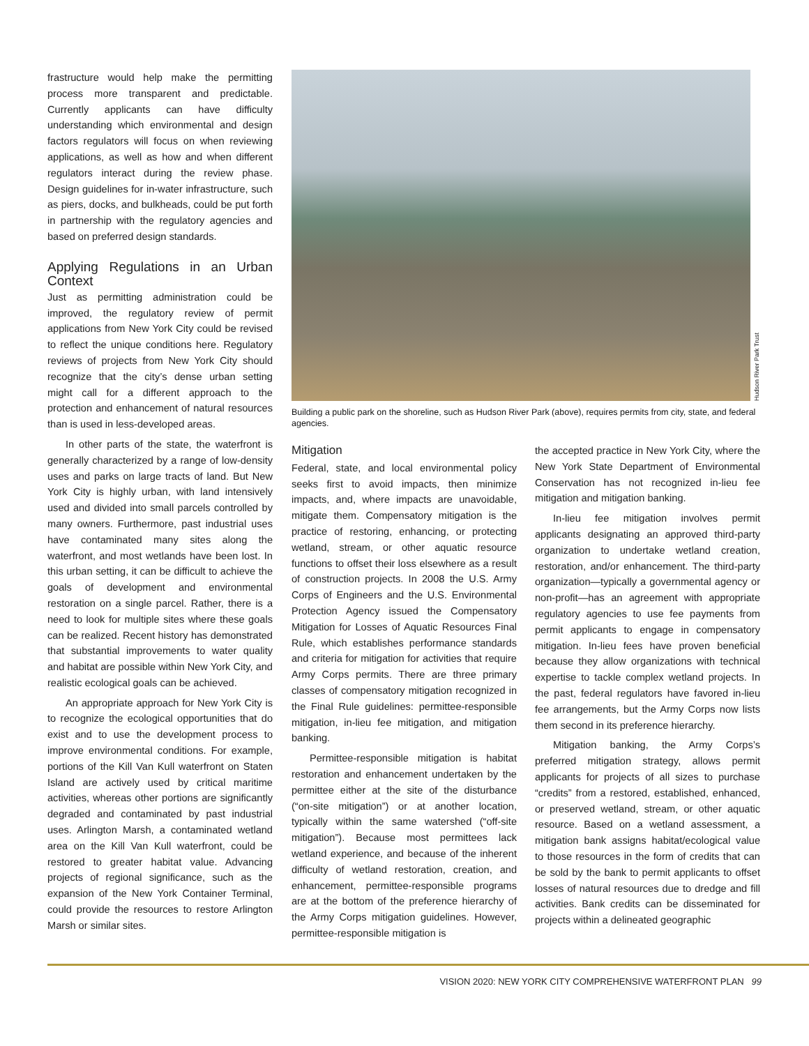frastructure would help make the permitting process more transparent and predictable. Currently applicants can have difficulty understanding which environmental and design factors regulators will focus on when reviewing applications, as well as how and when different regulators interact during the review phase. Design guidelines for in-water infrastructure, such as piers, docks, and bulkheads, could be put forth in partnership with the regulatory agencies and based on preferred design standards.
Applying Regulations in an Urban Context
Just as permitting administration could be improved, the regulatory review of permit applications from New York City could be revised to reflect the unique conditions here. Regulatory reviews of projects from New York City should recognize that the city’s dense urban setting might call for a different approach to the protection and enhancement of natural resources than is used in less-developed areas.
In other parts of the state, the waterfront is generally characterized by a range of low-density uses and parks on large tracts of land. But New York City is highly urban, with land intensively used and divided into small parcels controlled by many owners. Furthermore, past industrial uses have contaminated many sites along the waterfront, and most wetlands have been lost. In this urban setting, it can be difficult to achieve the goals of development and environmental restoration on a single parcel. Rather, there is a need to look for multiple sites where these goals can be realized. Recent history has demonstrated that substantial improvements to water quality and habitat are possible within New York City, and realistic ecological goals can be achieved.
An appropriate approach for New York City is to recognize the ecological opportunities that do exist and to use the development process to improve environmental conditions. For example, portions of the Kill Van Kull waterfront on Staten Island are actively used by critical maritime activities, whereas other portions are significantly degraded and contaminated by past industrial uses. Arlington Marsh, a contaminated wetland area on the Kill Van Kull waterfront, could be restored to greater habitat value. Advancing projects of regional significance, such as the expansion of the New York Container Terminal, could provide the resources to restore Arlington Marsh or similar sites.
Hudson River Park Trust
Building a public park on the shoreline, such as Hudson River Park (above), requires permits from city, state, and federal agencies.
Mitigation
Federal, state, and local environmental policy seeks first to avoid impacts, then minimize impacts, and, where impacts are unavoidable, mitigate them. Compensatory mitigation is the practice of restoring, enhancing, or protecting wetland, stream, or other aquatic resource functions to offset their loss elsewhere as a result of construction projects. In 2008 the U.S. Army Corps of Engineers and the U.S. Environmental Protection Agency issued the Compensatory Mitigation for Losses of Aquatic Resources Final Rule, which establishes performance standards and criteria for mitigation for activities that require Army Corps permits. There are three primary classes of compensatory mitigation recognized in the Final Rule guidelines: permittee-responsible mitigation, in-lieu fee mitigation, and mitigation banking.
Permittee-responsible mitigation is habitat restoration and enhancement undertaken by the permittee either at the site of the disturbance (“on-site mitigation”) or at another location, typically within the same watershed (“off-site mitigation”). Because most permittees lack wetland experience, and because of the inherent difficulty of wetland restoration, creation, and enhancement, permittee-responsible programs are at the bottom of the preference hierarchy of the Army Corps mitigation guidelines. However, permittee-responsible mitigation is
the accepted practice in New York City, where the New York State Department of Environmental Conservation has not recognized in-lieu fee mitigation and mitigation banking.
In-lieu fee mitigation involves permit applicants designating an approved third-party organization to undertake wetland creation, restoration, and/or enhancement. The third-party organization—typically a governmental agency or non-profit—has an agreement with appropriate regulatory agencies to use fee payments from permit applicants to engage in compensatory mitigation. In-lieu fees have proven beneficial because they allow organizations with technical expertise to tackle complex wetland projects. In the past, federal regulators have favored in-lieu fee arrangements, but the Army Corps now lists them second in its preference hierarchy.
Mitigation banking, the Army Corps’s preferred mitigation strategy, allows permit applicants for projects of all sizes to purchase “credits” from a restored, established, enhanced, or preserved wetland, stream, or other aquatic resource. Based on a wetland assessment, a mitigation bank assigns habitat/ecological value to those resources in the form of credits that can be sold by the bank to permit applicants to offset losses of natural resources due to dredge and fill activities. Bank credits can be disseminated for projects within a delineated geographic
VISION 2020: NEW YORK CITY COMPREHENSIVE WATERFRONT PLAN 99